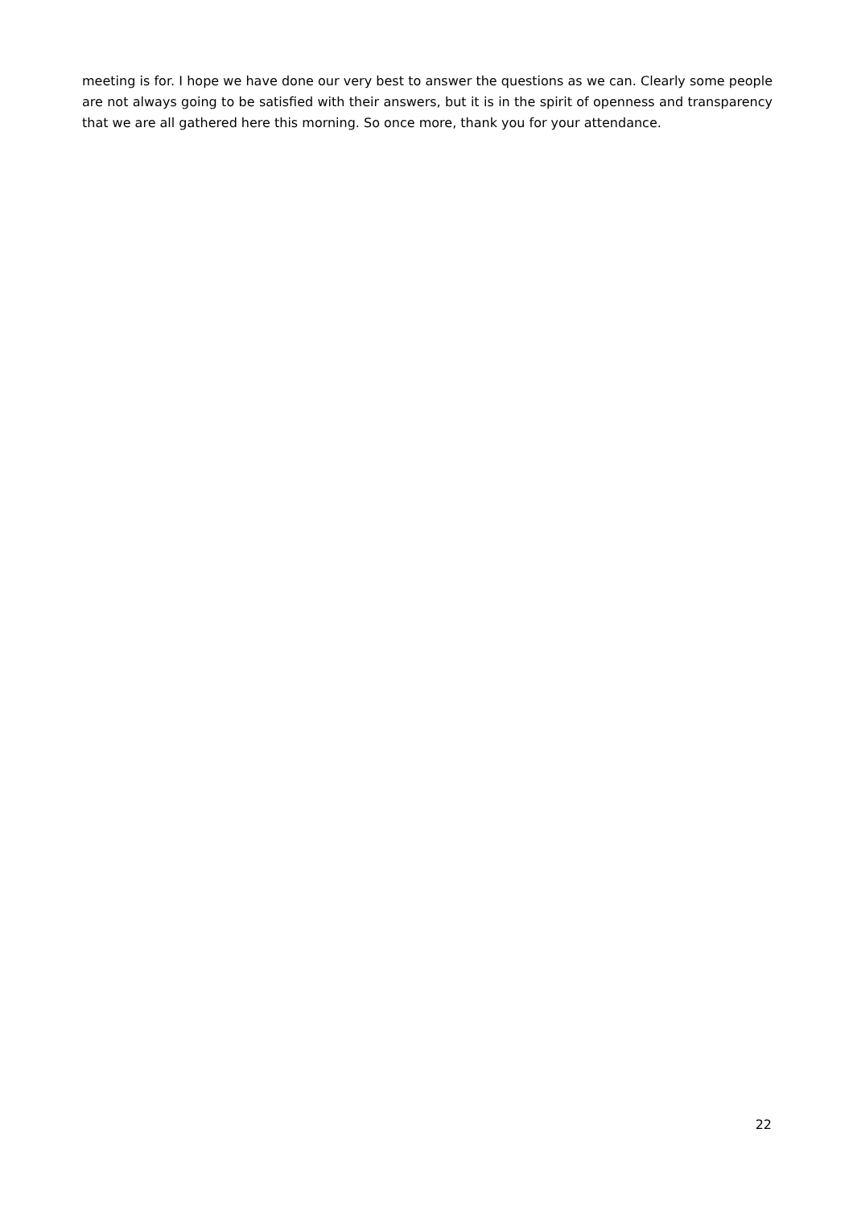meeting is for. I hope we have done our very best to answer the questions as we can. Clearly some people are not always going to be satisfied with their answers, but it is in the spirit of openness and transparency that we are all gathered here this morning. So once more, thank you for your attendance.
22